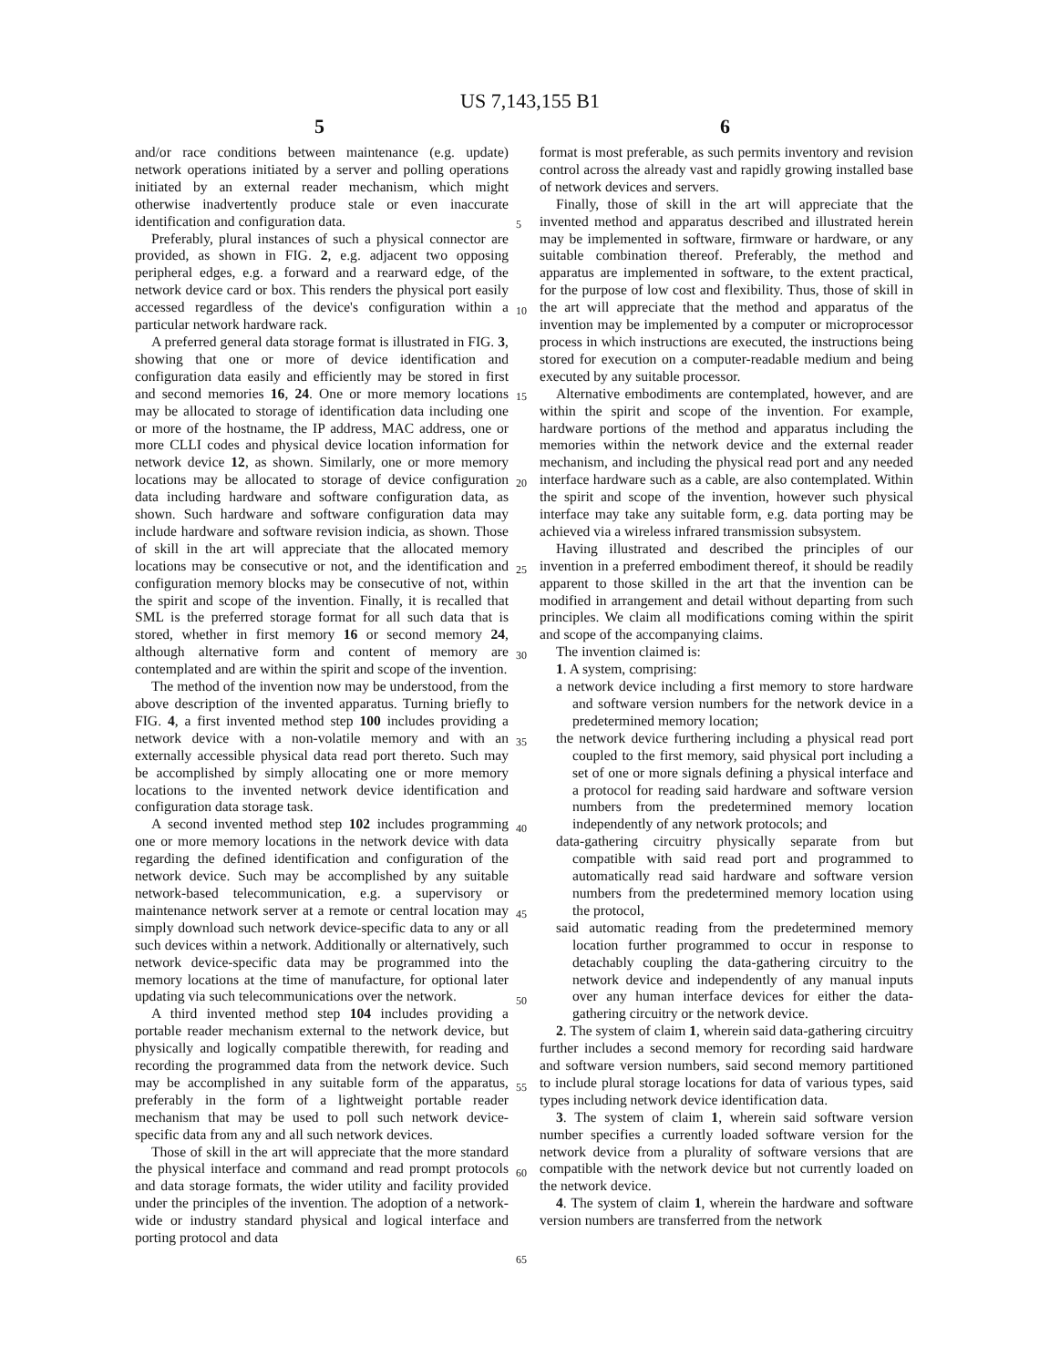US 7,143,155 B1
5 6
and/or race conditions between maintenance (e.g. update) network operations initiated by a server and polling operations initiated by an external reader mechanism, which might otherwise inadvertently produce stale or even inaccurate identification and configuration data.
Preferably, plural instances of such a physical connector are provided, as shown in FIG. 2, e.g. adjacent two opposing peripheral edges, e.g. a forward and a rearward edge, of the network device card or box. This renders the physical port easily accessed regardless of the device's configuration within a particular network hardware rack.
A preferred general data storage format is illustrated in FIG. 3, showing that one or more of device identification and configuration data easily and efficiently may be stored in first and second memories 16, 24. One or more memory locations may be allocated to storage of identification data including one or more of the hostname, the IP address, MAC address, one or more CLLI codes and physical device location information for network device 12, as shown. Similarly, one or more memory locations may be allocated to storage of device configuration data including hardware and software configuration data, as shown. Such hardware and software configuration data may include hardware and software revision indicia, as shown. Those of skill in the art will appreciate that the allocated memory locations may be consecutive or not, and the identification and configuration memory blocks may be consecutive of not, within the spirit and scope of the invention. Finally, it is recalled that SML is the preferred storage format for all such data that is stored, whether in first memory 16 or second memory 24, although alternative form and content of memory are contemplated and are within the spirit and scope of the invention.
The method of the invention now may be understood, from the above description of the invented apparatus. Turning briefly to FIG. 4, a first invented method step 100 includes providing a network device with a non-volatile memory and with an externally accessible physical data read port thereto. Such may be accomplished by simply allocating one or more memory locations to the invented network device identification and configuration data storage task.
A second invented method step 102 includes programming one or more memory locations in the network device with data regarding the defined identification and configuration of the network device. Such may be accomplished by any suitable network-based telecommunication, e.g. a supervisory or maintenance network server at a remote or central location may simply download such network device-specific data to any or all such devices within a network. Additionally or alternatively, such network device-specific data may be programmed into the memory locations at the time of manufacture, for optional later updating via such telecommunications over the network.
A third invented method step 104 includes providing a portable reader mechanism external to the network device, but physically and logically compatible therewith, for reading and recording the programmed data from the network device. Such may be accomplished in any suitable form of the apparatus, preferably in the form of a lightweight portable reader mechanism that may be used to poll such network device-specific data from any and all such network devices.
Those of skill in the art will appreciate that the more standard the physical interface and command and read prompt protocols and data storage formats, the wider utility and facility provided under the principles of the invention. The adoption of a network-wide or industry standard physical and logical interface and porting protocol and data
5
10
15
20
25
30
35
40
45
50
55
60
65
format is most preferable, as such permits inventory and revision control across the already vast and rapidly growing installed base of network devices and servers.
Finally, those of skill in the art will appreciate that the invented method and apparatus described and illustrated herein may be implemented in software, firmware or hardware, or any suitable combination thereof. Preferably, the method and apparatus are implemented in software, to the extent practical, for the purpose of low cost and flexibility. Thus, those of skill in the art will appreciate that the method and apparatus of the invention may be implemented by a computer or microprocessor process in which instructions are executed, the instructions being stored for execution on a computer-readable medium and being executed by any suitable processor.
Alternative embodiments are contemplated, however, and are within the spirit and scope of the invention. For example, hardware portions of the method and apparatus including the memories within the network device and the external reader mechanism, and including the physical read port and any needed interface hardware such as a cable, are also contemplated. Within the spirit and scope of the invention, however such physical interface may take any suitable form, e.g. data porting may be achieved via a wireless infrared transmission subsystem.
Having illustrated and described the principles of our invention in a preferred embodiment thereof, it should be readily apparent to those skilled in the art that the invention can be modified in arrangement and detail without departing from such principles. We claim all modifications coming within the spirit and scope of the accompanying claims.
The invention claimed is:
1. A system, comprising:
a network device including a first memory to store hardware and software version numbers for the network device in a predetermined memory location;
the network device furthering including a physical read port coupled to the first memory, said physical port including a set of one or more signals defining a physical interface and a protocol for reading said hardware and software version numbers from the predetermined memory location independently of any network protocols; and
data-gathering circuitry physically separate from but compatible with said read port and programmed to automatically read said hardware and software version numbers from the predetermined memory location using the protocol,
said automatic reading from the predetermined memory location further programmed to occur in response to detachably coupling the data-gathering circuitry to the network device and independently of any manual inputs over any human interface devices for either the data-gathering circuitry or the network device.
2. The system of claim 1, wherein said data-gathering circuitry further includes a second memory for recording said hardware and software version numbers, said second memory partitioned to include plural storage locations for data of various types, said types including network device identification data.
3. The system of claim 1, wherein said software version number specifies a currently loaded software version for the network device from a plurality of software versions that are compatible with the network device but not currently loaded on the network device.
4. The system of claim 1, wherein the hardware and software version numbers are transferred from the network